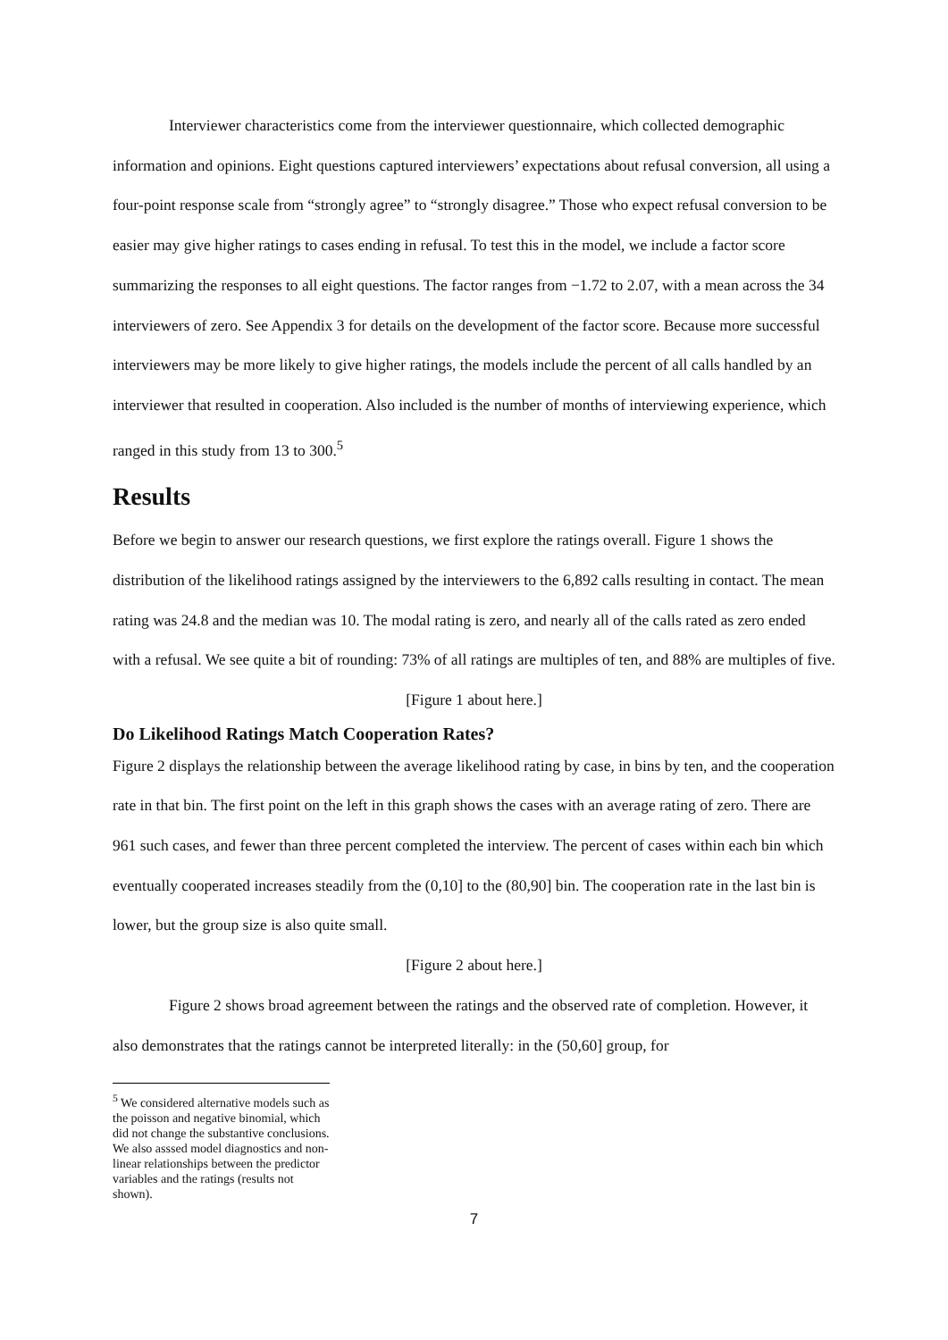Interviewer characteristics come from the interviewer questionnaire, which collected demographic information and opinions. Eight questions captured interviewers’ expectations about refusal conversion, all using a four-point response scale from “strongly agree” to “strongly disagree.” Those who expect refusal conversion to be easier may give higher ratings to cases ending in refusal. To test this in the model, we include a factor score summarizing the responses to all eight questions. The factor ranges from −1.72 to 2.07, with a mean across the 34 interviewers of zero. See Appendix 3 for details on the development of the factor score. Because more successful interviewers may be more likely to give higher ratings, the models include the percent of all calls handled by an interviewer that resulted in cooperation. Also included is the number of months of interviewing experience, which ranged in this study from 13 to 300.<sup>5</sup>
Results
Before we begin to answer our research questions, we first explore the ratings overall. Figure 1 shows the distribution of the likelihood ratings assigned by the interviewers to the 6,892 calls resulting in contact. The mean rating was 24.8 and the median was 10. The modal rating is zero, and nearly all of the calls rated as zero ended with a refusal. We see quite a bit of rounding: 73% of all ratings are multiples of ten, and 88% are multiples of five.
[Figure 1 about here.]
Do Likelihood Ratings Match Cooperation Rates?
Figure 2 displays the relationship between the average likelihood rating by case, in bins by ten, and the cooperation rate in that bin. The first point on the left in this graph shows the cases with an average rating of zero. There are 961 such cases, and fewer than three percent completed the interview. The percent of cases within each bin which eventually cooperated increases steadily from the (0,10] to the (80,90] bin. The cooperation rate in the last bin is lower, but the group size is also quite small.
[Figure 2 about here.]
Figure 2 shows broad agreement between the ratings and the observed rate of completion. However, it also demonstrates that the ratings cannot be interpreted literally: in the (50,60] group, for
<sup>5</sup> We considered alternative models such as the poisson and negative binomial, which did not change the substantive conclusions. We also asssed model diagnostics and non-linear relationships between the predictor variables and the ratings (results not shown).
7